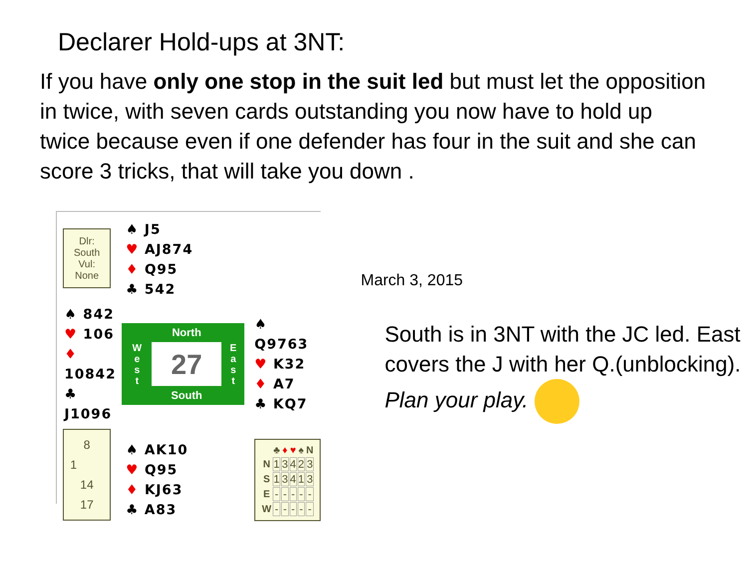Declarer Hold-ups at 3NT:
If you have only one stop in the suit led but must let the opposition in twice, with seven cards outstanding you now have to hold up twice because even if one defender has four in the suit and she can score 3 tricks, that will take you down .
| Dlr: South Vul: None | ♠ J5 ♥ AJ874 ♦ Q95 ♣ 542 | |
| ♠ 842 ♥ 106 ♦ 10842 ♣ J1096 | West North 27 South East | ♠ Q9763 ♥ K32 ♦ A7 ♣ KQ7 |
| 8 1 14 17 | ♠ AK10 ♥ Q95 ♦ KJ63 ♣ A83 | / / ♣ / ♦ / ♥ / ♠ / N / / --- / --- / --- / --- / --- / --- / / N / 1 / 3 / 4 / 2 / 3 / / S / 1 / 3 / 4 / 1 / 3 / / E / - / - / - / - / - / / W / - / - / - / - / - / |
March 3, 2015
South is in 3NT with the JC led. East covers the J with her Q.(unblocking).
Plan your play.